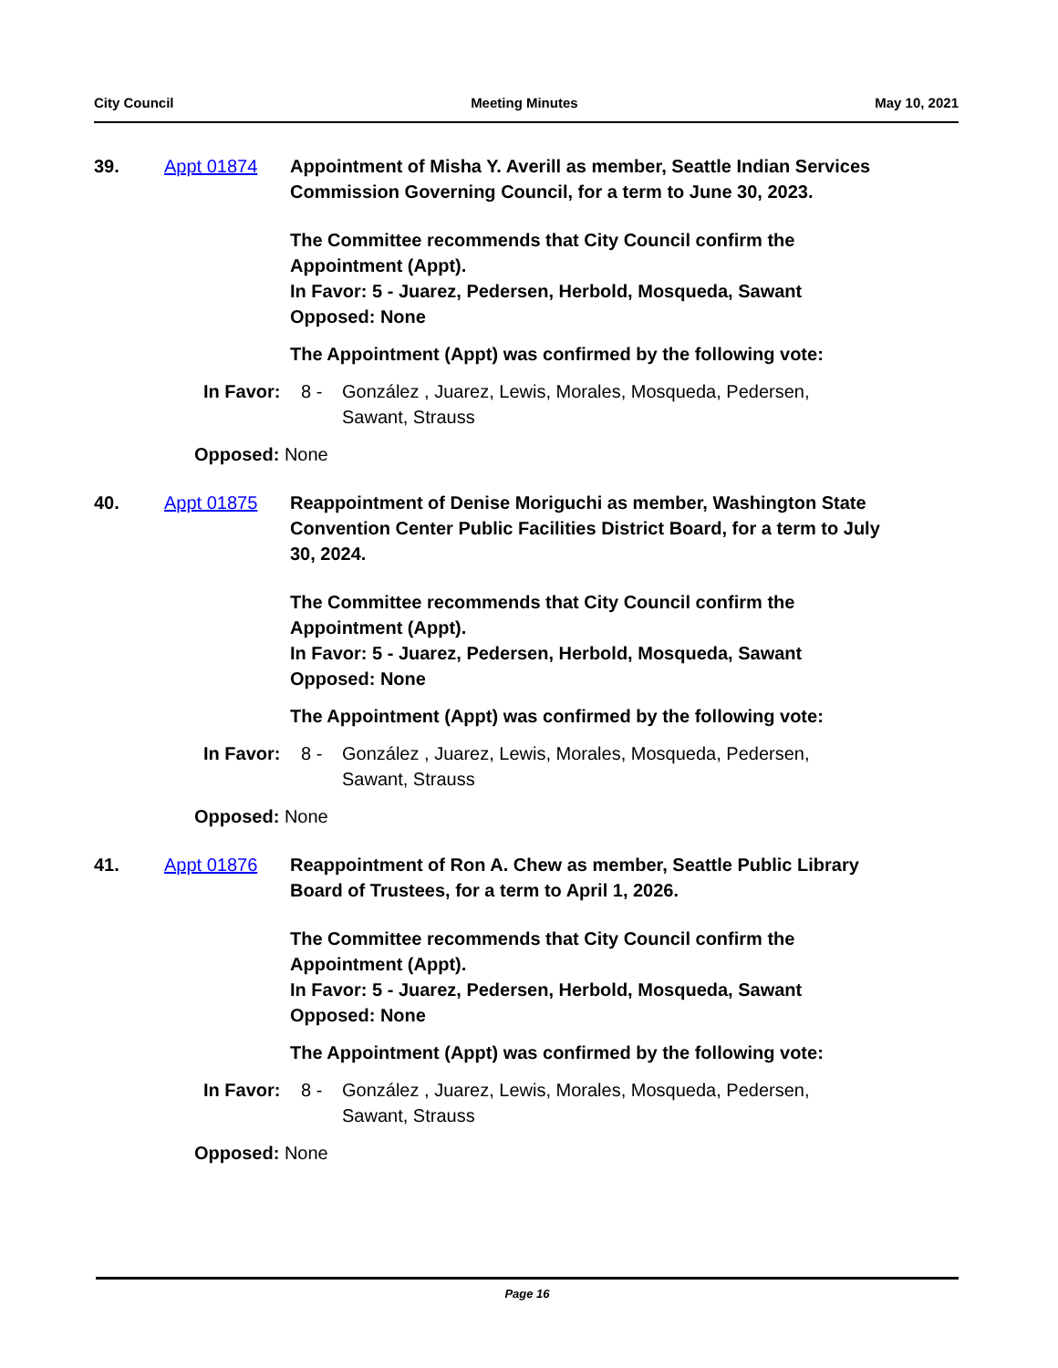City Council Meeting Minutes May 10, 2021
39. Appt 01874 Appointment of Misha Y. Averill as member, Seattle Indian Services Commission Governing Council, for a term to June 30, 2023.
The Committee recommends that City Council confirm the Appointment (Appt).
In Favor: 5 - Juarez, Pedersen, Herbold, Mosqueda, Sawant
Opposed: None
The Appointment (Appt) was confirmed by the following vote:
In Favor:
8 - González , Juarez, Lewis, Morales, Mosqueda, Pedersen, Sawant, Strauss
Opposed: None
40. Appt 01875 Reappointment of Denise Moriguchi as member, Washington State Convention Center Public Facilities District Board, for a term to July 30, 2024.
The Committee recommends that City Council confirm the Appointment (Appt).
In Favor: 5 - Juarez, Pedersen, Herbold, Mosqueda, Sawant
Opposed: None
The Appointment (Appt) was confirmed by the following vote:
In Favor:
8 - González , Juarez, Lewis, Morales, Mosqueda, Pedersen, Sawant, Strauss
Opposed: None
41. Appt 01876 Reappointment of Ron A. Chew as member, Seattle Public Library Board of Trustees, for a term to April 1, 2026.
The Committee recommends that City Council confirm the Appointment (Appt).
In Favor: 5 - Juarez, Pedersen, Herbold, Mosqueda, Sawant
Opposed: None
The Appointment (Appt) was confirmed by the following vote:
In Favor:
8 - González , Juarez, Lewis, Morales, Mosqueda, Pedersen, Sawant, Strauss
Opposed: None
Page 16